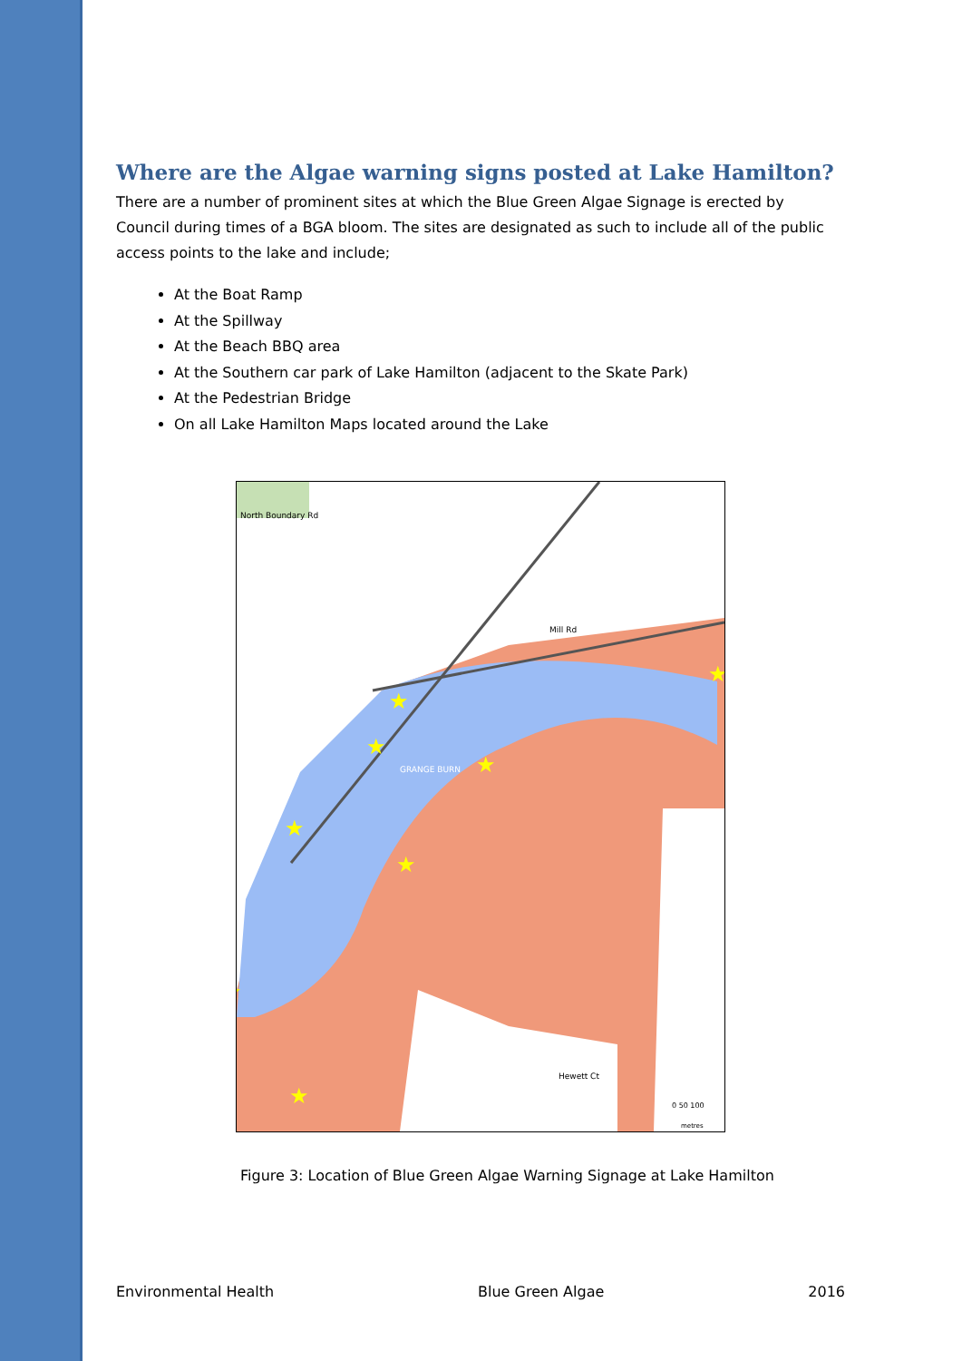Where are the Algae warning signs posted at Lake Hamilton?
There are a number of prominent sites at which the Blue Green Algae Signage is erected by Council during times of a BGA bloom. The sites are designated as such to include all of the public access points to the lake and include;
At the Boat Ramp
At the Spillway
At the Beach BBQ area
At the Southern car park of Lake Hamilton (adjacent to the Skate Park)
At the Pedestrian Bridge
On all Lake Hamilton Maps located around the Lake
Mill Rd
North Boundary Rd
GRANGE BURN
Hewett Ct
0 50 100
metres
★
★
★
★
★
★
★
★
Figure 3: Location of Blue Green Algae Warning Signage at Lake Hamilton
Environmental Health Blue Green Algae 2016